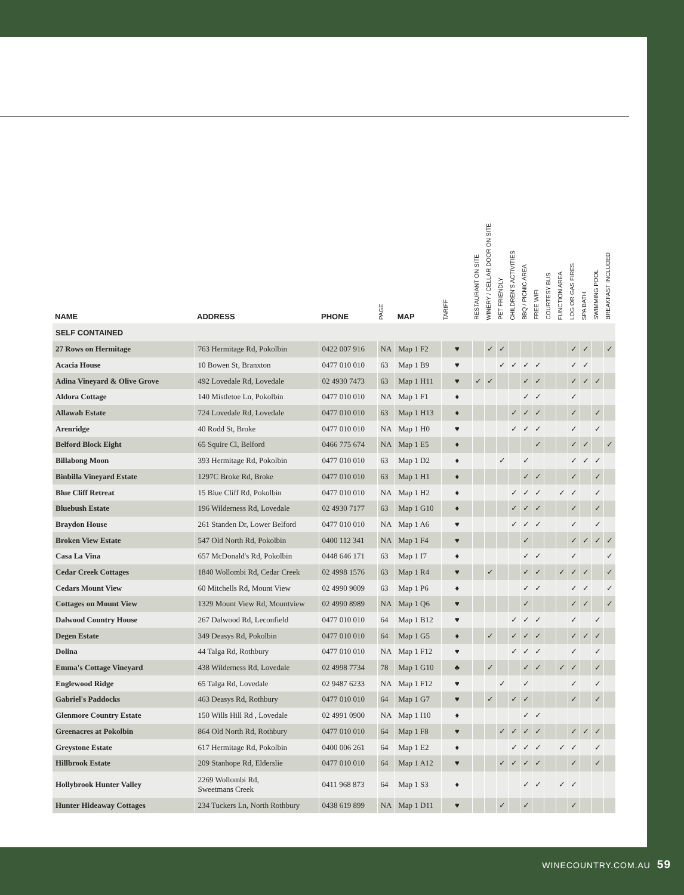| NAME | ADDRESS | PHONE | PAGE | MAP | TARIFF | RESTAURANT ON SITE | WINERY / CELLAR DOOR ON SITE | PET FRIENDLY | CHILDREN'S ACTIVITIES | BBQ / PICNIC AREA | FREE WIFI | COURTESY BUS | FUNCTION AREA | LOG OR GAS FIRES | SPA BATH | SWIMMING POOL | BREAKFAST INCLUDED |
| --- | --- | --- | --- | --- | --- | --- | --- | --- | --- | --- | --- | --- | --- | --- | --- | --- | --- |
| SELF CONTAINED | | | | | | | | | | | | | | | | | |
| 27 Rows on Hermitage | 763 Hermitage Rd, Pokolbin | 0422 007 916 | NA | Map 1 F2 | ♥ | | ✓ | ✓ | | | | | | ✓ | ✓ | | ✓ |
| Acacia House | 10 Bowen St, Branxton | 0477 010 010 | 63 | Map 1 B9 | ♥ | | | ✓ | ✓ | ✓ | ✓ | | | ✓ | ✓ | | |
| Adina Vineyard & Olive Grove | 492 Lovedale Rd, Lovedale | 02 4930 7473 | 63 | Map 1 H11 | ♥ | ✓ | ✓ | | | ✓ | ✓ | | | ✓ | ✓ | ✓ | |
| Aldora Cottage | 140 Mistletoe Ln, Pokolbin | 0477 010 010 | NA | Map 1 F1 | ♦ | | | | | ✓ | ✓ | | | ✓ | | | |
| Allawah Estate | 724 Lovedale Rd, Lovedale | 0477 010 010 | 63 | Map 1 H13 | ♦ | | | | ✓ | ✓ | ✓ | | | ✓ | | ✓ | |
| Arenridge | 40 Rodd St, Broke | 0477 010 010 | NA | Map 1 H0 | ♥ | | | | ✓ | ✓ | ✓ | | | ✓ | | ✓ | |
| Belford Block Eight | 65 Squire Cl, Belford | 0466 775 674 | NA | Map 1 E5 | ♦ | | | | | | ✓ | | | ✓ | ✓ | | ✓ |
| Billabong Moon | 393 Hermitage Rd, Pokolbin | 0477 010 010 | 63 | Map 1 D2 | ♦ | | | ✓ | | ✓ | | | | ✓ | ✓ | ✓ | |
| Binbilla Vineyard Estate | 1297C Broke Rd, Broke | 0477 010 010 | 63 | Map 1 H1 | ♦ | | | | | ✓ | ✓ | | | ✓ | | ✓ | |
| Blue Cliff Retreat | 15 Blue Cliff Rd, Pokolbin | 0477 010 010 | NA | Map 1 H2 | ♦ | | | | ✓ | ✓ | ✓ | | ✓ | ✓ | | ✓ | |
| Bluebush Estate | 196 Wilderness Rd, Lovedale | 02 4930 7177 | 63 | Map 1 G10 | ♦ | | | | ✓ | ✓ | ✓ | | | ✓ | | ✓ | |
| Braydon House | 261 Standen Dr, Lower Belford | 0477 010 010 | NA | Map 1 A6 | ♥ | | | | ✓ | ✓ | ✓ | | | ✓ | | ✓ | |
| Broken View Estate | 547 Old North Rd, Pokolbin | 0400 112 341 | NA | Map 1 F4 | ♥ | | | | | ✓ | | | | ✓ | ✓ | ✓ | ✓ |
| Casa La Vina | 657 McDonald's Rd, Pokolbin | 0448 646 171 | 63 | Map 1 I7 | ♦ | | | | | ✓ | ✓ | | | ✓ | | | ✓ |
| Cedar Creek Cottages | 1840 Wollombi Rd, Cedar Creek | 02 4998 1576 | 63 | Map 1 R4 | ♥ | | ✓ | | | ✓ | ✓ | | ✓ | ✓ | ✓ | | ✓ |
| Cedars Mount View | 60 Mitchells Rd, Mount View | 02 4990 9009 | 63 | Map 1 P6 | ♦ | | | | | ✓ | ✓ | | | ✓ | ✓ | | ✓ |
| Cottages on Mount View | 1329 Mount View Rd, Mountview | 02 4990 8989 | NA | Map 1 Q6 | ♥ | | | | | ✓ | | | | ✓ | ✓ | | ✓ |
| Dalwood Country House | 267 Dalwood Rd, Leconfield | 0477 010 010 | 64 | Map 1 B12 | ♥ | | | | ✓ | ✓ | ✓ | | | ✓ | | ✓ | |
| Degen Estate | 349 Deasys Rd, Pokolbin | 0477 010 010 | 64 | Map 1 G5 | ♦ | | ✓ | | ✓ | ✓ | ✓ | | | ✓ | ✓ | ✓ | |
| Dolina | 44 Talga Rd, Rothbury | 0477 010 010 | NA | Map 1 F12 | ♥ | | | | ✓ | ✓ | ✓ | | | ✓ | | ✓ | |
| Emma's Cottage Vineyard | 438 Wilderness Rd, Lovedale | 02 4998 7734 | 78 | Map 1 G10 | ♣ | | ✓ | | | ✓ | ✓ | | ✓ | ✓ | | ✓ | |
| Englewood Ridge | 65 Talga Rd, Lovedale | 02 9487 6233 | NA | Map 1 F12 | ♥ | | | ✓ | | ✓ | | | | ✓ | | ✓ | |
| Gabriel's Paddocks | 463 Deasys Rd, Rothbury | 0477 010 010 | 64 | Map 1 G7 | ♥ | | ✓ | | ✓ | ✓ | | | | ✓ | | ✓ | |
| Glenmore Country Estate | 150 Wills Hill Rd , Lovedale | 02 4991 0900 | NA | Map 1 I10 | ♦ | | | | | ✓ | ✓ | | | | | | |
| Greenacres at Pokolbin | 864 Old North Rd, Rothbury | 0477 010 010 | 64 | Map 1 F8 | ♥ | | | ✓ | ✓ | ✓ | ✓ | | | ✓ | ✓ | ✓ | |
| Greystone Estate | 617 Hermitage Rd, Pokolbin | 0400 006 261 | 64 | Map 1 E2 | ♦ | | | | ✓ | ✓ | ✓ | | ✓ | ✓ | | ✓ | |
| Hillbrook Estate | 209 Stanhope Rd, Elderslie | 0477 010 010 | 64 | Map 1 A12 | ♥ | | | ✓ | ✓ | ✓ | ✓ | | | ✓ | | ✓ | |
| Hollybrook Hunter Valley | 2269 Wollombi Rd, Sweetmans Creek | 0411 968 873 | 64 | Map 1 S3 | ♦ | | | | | ✓ | ✓ | | ✓ | ✓ | | | |
| Hunter Hideaway Cottages | 234 Tuckers Ln, North Rothbury | 0438 619 899 | NA | Map 1 D11 | ♥ | | | ✓ | | ✓ | | | | ✓ | | | |
WINECOUNTRY.COM.AU 59